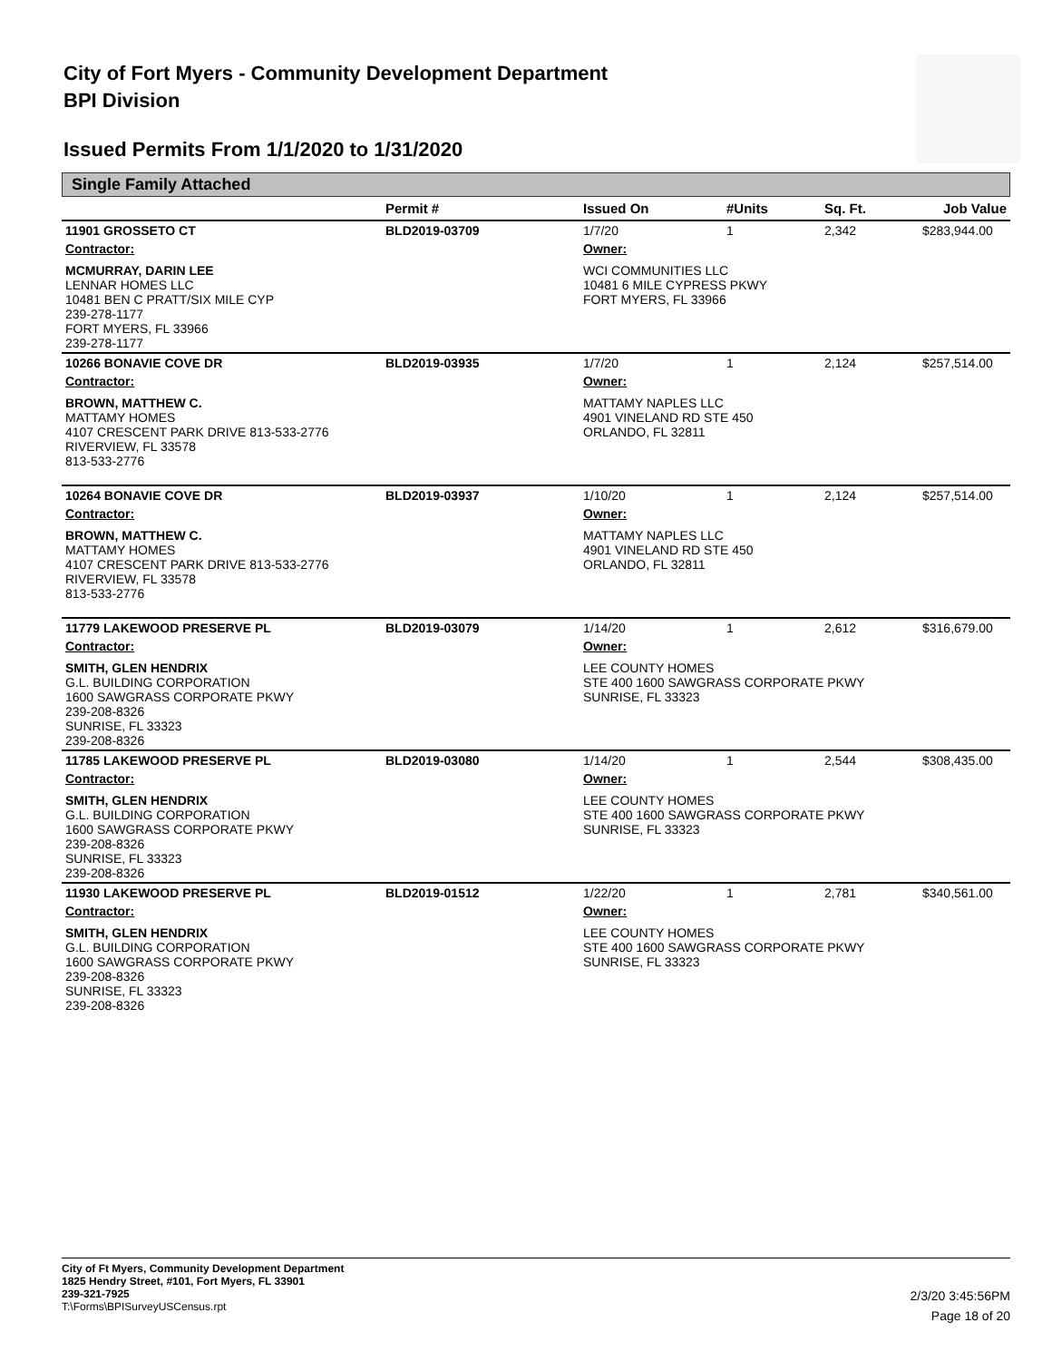City of Fort Myers - Community Development Department
BPI Division
Issued Permits From 1/1/2020 to 1/31/2020
Single Family Attached
| | Permit # | Issued On | #Units | Sq. Ft. | Job Value |
| --- | --- | --- | --- | --- | --- |
| 11901 GROSSETO CT | BLD2019-03709 | 1/7/20 | 1 | 2,342 | $283,944.00 |
| Contractor: | | Owner: | | | |
| MCMURRAY, DARIN LEE LENNAR HOMES LLC 10481 BEN C PRATT/SIX MILE CYP 239-278-1177 FORT MYERS, FL 33966 239-278-1177 | | WCI COMMUNITIES LLC 10481 6 MILE CYPRESS PKWY FORT MYERS, FL 33966 | | | |
| 10266 BONAVIE COVE DR | BLD2019-03935 | 1/7/20 | 1 | 2,124 | $257,514.00 |
| Contractor: | | Owner: | | | |
| BROWN, MATTHEW C. MATTAMY HOMES 4107 CRESCENT PARK DRIVE 813-533-2776 RIVERVIEW, FL 33578 813-533-2776 | | MATTAMY NAPLES LLC 4901 VINELAND RD STE 450 ORLANDO, FL 32811 | | | |
| 10264 BONAVIE COVE DR | BLD2019-03937 | 1/10/20 | 1 | 2,124 | $257,514.00 |
| Contractor: | | Owner: | | | |
| BROWN, MATTHEW C. MATTAMY HOMES 4107 CRESCENT PARK DRIVE 813-533-2776 RIVERVIEW, FL 33578 813-533-2776 | | MATTAMY NAPLES LLC 4901 VINELAND RD STE 450 ORLANDO, FL 32811 | | | |
| 11779 LAKEWOOD PRESERVE PL | BLD2019-03079 | 1/14/20 | 1 | 2,612 | $316,679.00 |
| Contractor: | | Owner: | | | |
| SMITH, GLEN HENDRIX G.L. BUILDING CORPORATION 1600 SAWGRASS CORPORATE PKWY 239-208-8326 SUNRISE, FL 33323 239-208-8326 | | LEE COUNTY HOMES STE 400 1600 SAWGRASS CORPORATE PKWY SUNRISE, FL 33323 | | | |
| 11785 LAKEWOOD PRESERVE PL | BLD2019-03080 | 1/14/20 | 1 | 2,544 | $308,435.00 |
| Contractor: | | Owner: | | | |
| SMITH, GLEN HENDRIX G.L. BUILDING CORPORATION 1600 SAWGRASS CORPORATE PKWY 239-208-8326 SUNRISE, FL 33323 239-208-8326 | | LEE COUNTY HOMES STE 400 1600 SAWGRASS CORPORATE PKWY SUNRISE, FL 33323 | | | |
| 11930 LAKEWOOD PRESERVE PL | BLD2019-01512 | 1/22/20 | 1 | 2,781 | $340,561.00 |
| Contractor: | | Owner: | | | |
| SMITH, GLEN HENDRIX G.L. BUILDING CORPORATION 1600 SAWGRASS CORPORATE PKWY 239-208-8326 SUNRISE, FL 33323 239-208-8326 | | LEE COUNTY HOMES STE 400 1600 SAWGRASS CORPORATE PKWY SUNRISE, FL 33323 | | | |
City of Ft Myers, Community Development Department
1825 Hendry Street, #101, Fort Myers, FL 33901
239-321-7925
T:\Forms\BPISurveyUSCensus.rpt
2/3/20 3:45:56PM
Page 18 of 20